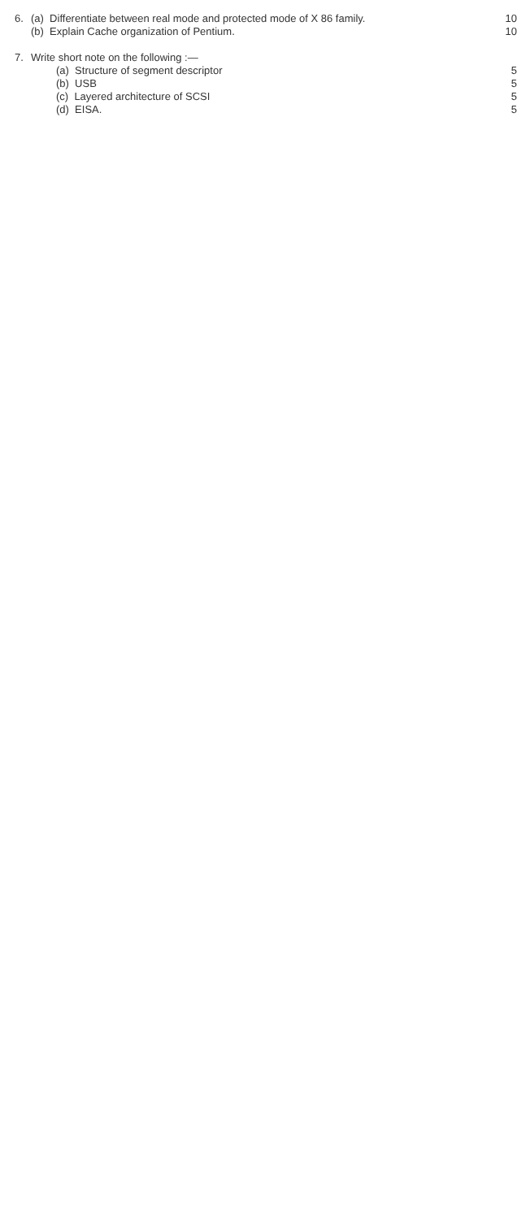6. (a) Differentiate between real mode and protected mode of X 86 family. 10
(b) Explain Cache organization of Pentium. 10
7. Write short note on the following :—
(a) Structure of segment descriptor 5
(b) USB 5
(c) Layered architecture of SCSI 5
(d) EISA. 5